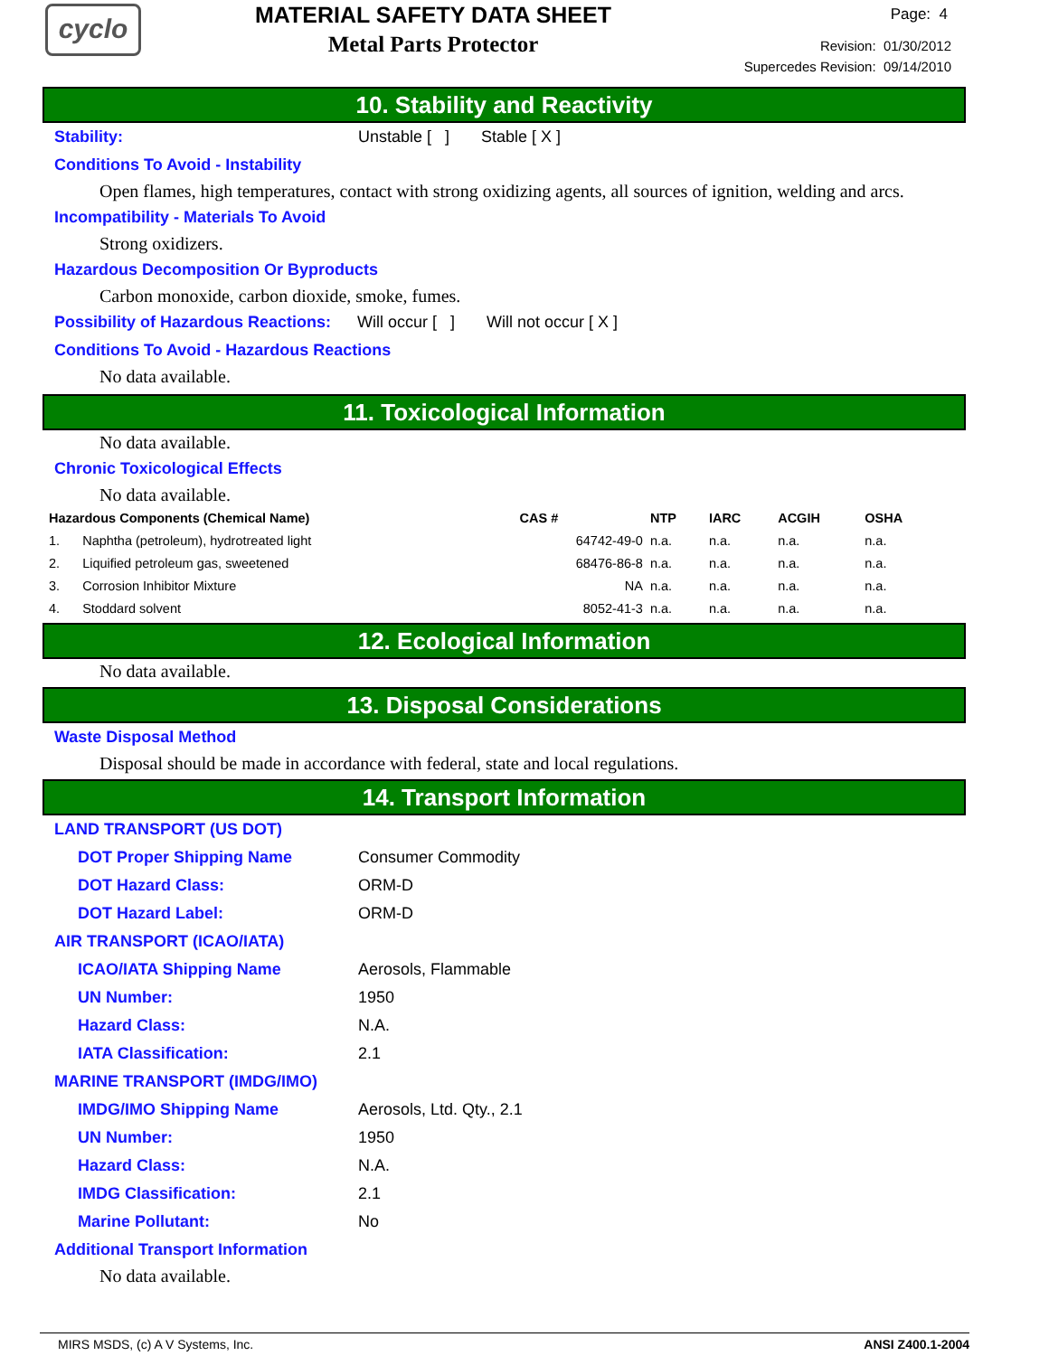cyclo
MATERIAL SAFETY DATA SHEET
Metal Parts Protector
Page: 4
Revision: 01/30/2012
Supercedes Revision: 09/14/2010
10. Stability and Reactivity
Stability:
Unstable [ ] Stable [ X ]
Conditions To Avoid - Instability
Open flames, high temperatures, contact with strong oxidizing agents, all sources of ignition, welding and arcs.
Incompatibility - Materials To Avoid
Strong oxidizers.
Hazardous Decomposition Or Byproducts
Carbon monoxide, carbon dioxide, smoke, fumes.
Possibility of Hazardous Reactions:
Will occur [ ] Will not occur [ X ]
Conditions To Avoid - Hazardous Reactions
No data available.
11. Toxicological Information
No data available.
Chronic Toxicological Effects
No data available.
| Hazardous Components (Chemical Name) | | CAS # | NTP | IARC | ACGIH | OSHA |
| --- | --- | --- | --- | --- | --- | --- |
| 1. | Naphtha (petroleum), hydrotreated light | 64742-49-0 | n.a. | n.a. | n.a. | n.a. |
| 2. | Liquified petroleum gas, sweetened | 68476-86-8 | n.a. | n.a. | n.a. | n.a. |
| 3. | Corrosion Inhibitor Mixture | NA | n.a. | n.a. | n.a. | n.a. |
| 4. | Stoddard solvent | 8052-41-3 | n.a. | n.a. | n.a. | n.a. |
12. Ecological Information
No data available.
13. Disposal Considerations
Waste Disposal Method
Disposal should be made in accordance with federal, state and local regulations.
14. Transport Information
LAND TRANSPORT (US DOT)
DOT Proper Shipping Name
Consumer Commodity
DOT Hazard Class:
ORM-D
DOT Hazard Label:
ORM-D
AIR TRANSPORT (ICAO/IATA)
ICAO/IATA Shipping Name
Aerosols, Flammable
UN Number:
1950
Hazard Class:
N.A.
IATA Classification:
2.1
MARINE TRANSPORT (IMDG/IMO)
IMDG/IMO Shipping Name
Aerosols, Ltd. Qty., 2.1
UN Number:
1950
Hazard Class:
N.A.
IMDG Classification:
2.1
Marine Pollutant:
No
Additional Transport Information
No data available.
MIRS MSDS, (c) A V Systems, Inc. ANSI Z400.1-2004